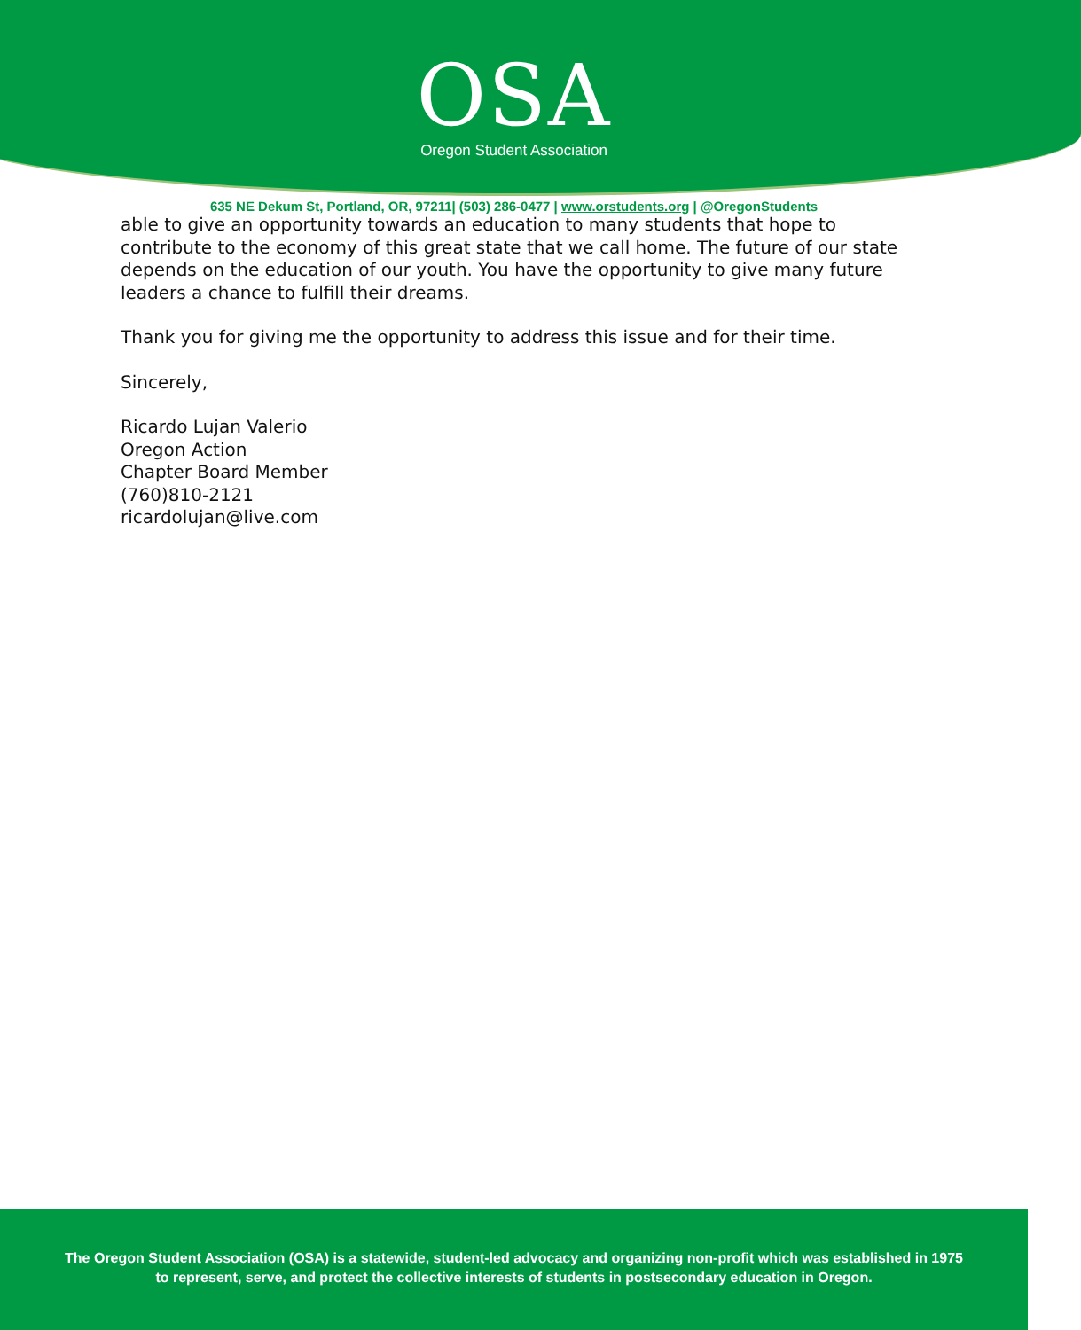OSA
Oregon Student Association
635 NE Dekum St, Portland, OR, 97211| (503) 286-0477 | www.orstudents.org | @OregonStudents
able to give an opportunity towards an education to many students that hope to contribute to the economy of this great state that we call home. The future of our state depends on the education of our youth. You have the opportunity to give many future leaders a chance to fulfill their dreams.
Thank you for giving me the opportunity to address this issue and for their time.
Sincerely,
Ricardo Lujan Valerio
Oregon Action
Chapter Board Member
(760)810-2121
ricardolujan@live.com
The Oregon Student Association (OSA) is a statewide, student-led advocacy and organizing non-profit which was established in 1975 to represent, serve, and protect the collective interests of students in postsecondary education in Oregon.